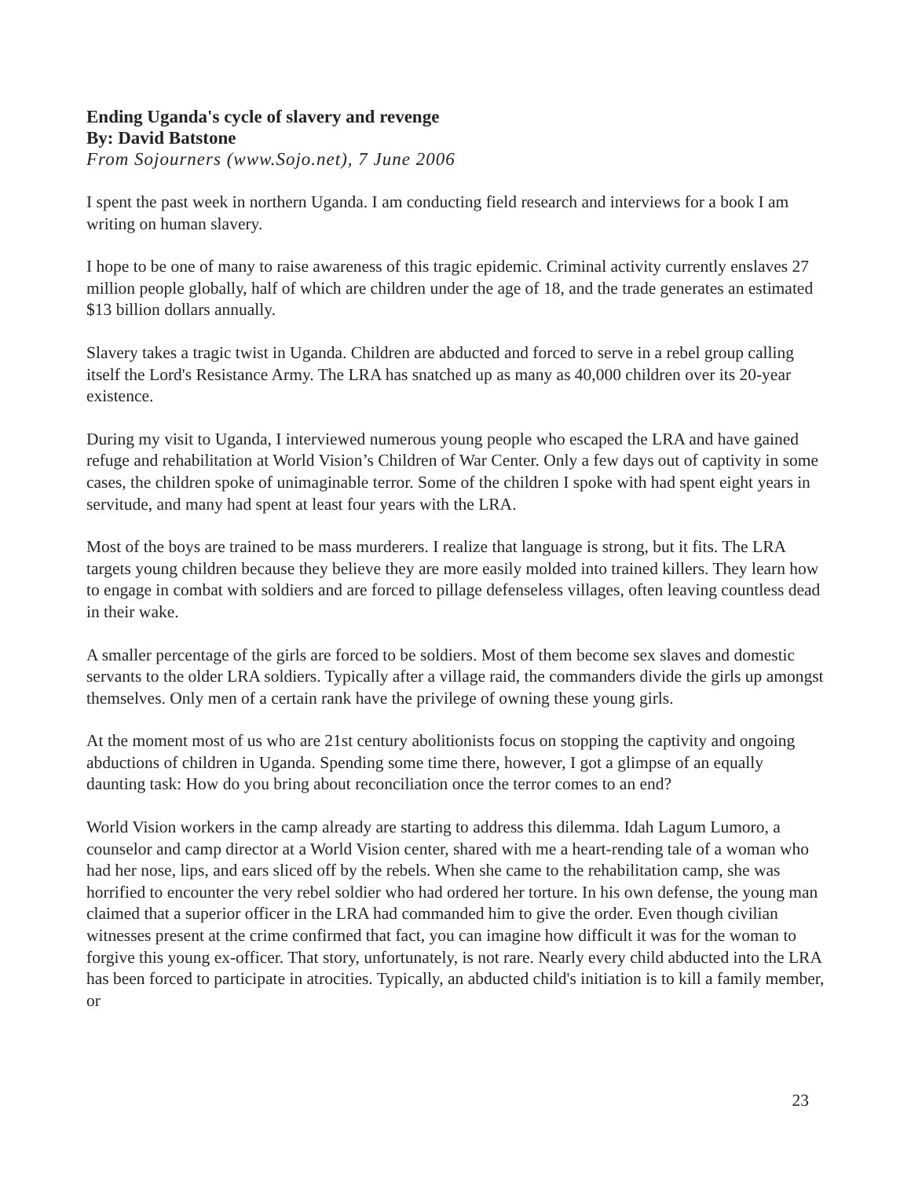Ending Uganda's cycle of slavery and revenge
By: David Batstone
From Sojourners (www.Sojo.net), 7 June 2006
I spent the past week in northern Uganda. I am conducting field research and interviews for a book I am writing on human slavery.
I hope to be one of many to raise awareness of this tragic epidemic. Criminal activity currently enslaves 27 million people globally, half of which are children under the age of 18, and the trade generates an estimated $13 billion dollars annually.
Slavery takes a tragic twist in Uganda. Children are abducted and forced to serve in a rebel group calling itself the Lord's Resistance Army. The LRA has snatched up as many as 40,000 children over its 20-year existence.
During my visit to Uganda, I interviewed numerous young people who escaped the LRA and have gained refuge and rehabilitation at World Vision’s Children of War Center. Only a few days out of captivity in some cases, the children spoke of unimaginable terror. Some of the children I spoke with had spent eight years in servitude, and many had spent at least four years with the LRA.
Most of the boys are trained to be mass murderers. I realize that language is strong, but it fits. The LRA targets young children because they believe they are more easily molded into trained killers. They learn how to engage in combat with soldiers and are forced to pillage defenseless villages, often leaving countless dead in their wake.
A smaller percentage of the girls are forced to be soldiers. Most of them become sex slaves and domestic servants to the older LRA soldiers. Typically after a village raid, the commanders divide the girls up amongst themselves. Only men of a certain rank have the privilege of owning these young girls.
At the moment most of us who are 21st century abolitionists focus on stopping the captivity and ongoing abductions of children in Uganda. Spending some time there, however, I got a glimpse of an equally daunting task: How do you bring about reconciliation once the terror comes to an end?
World Vision workers in the camp already are starting to address this dilemma. Idah Lagum Lumoro, a counselor and camp director at a World Vision center, shared with me a heart-rending tale of a woman who had her nose, lips, and ears sliced off by the rebels. When she came to the rehabilitation camp, she was horrified to encounter the very rebel soldier who had ordered her torture. In his own defense, the young man claimed that a superior officer in the LRA had commanded him to give the order. Even though civilian witnesses present at the crime confirmed that fact, you can imagine how difficult it was for the woman to forgive this young ex-officer. That story, unfortunately, is not rare. Nearly every child abducted into the LRA has been forced to participate in atrocities. Typically, an abducted child's initiation is to kill a family member, or
23